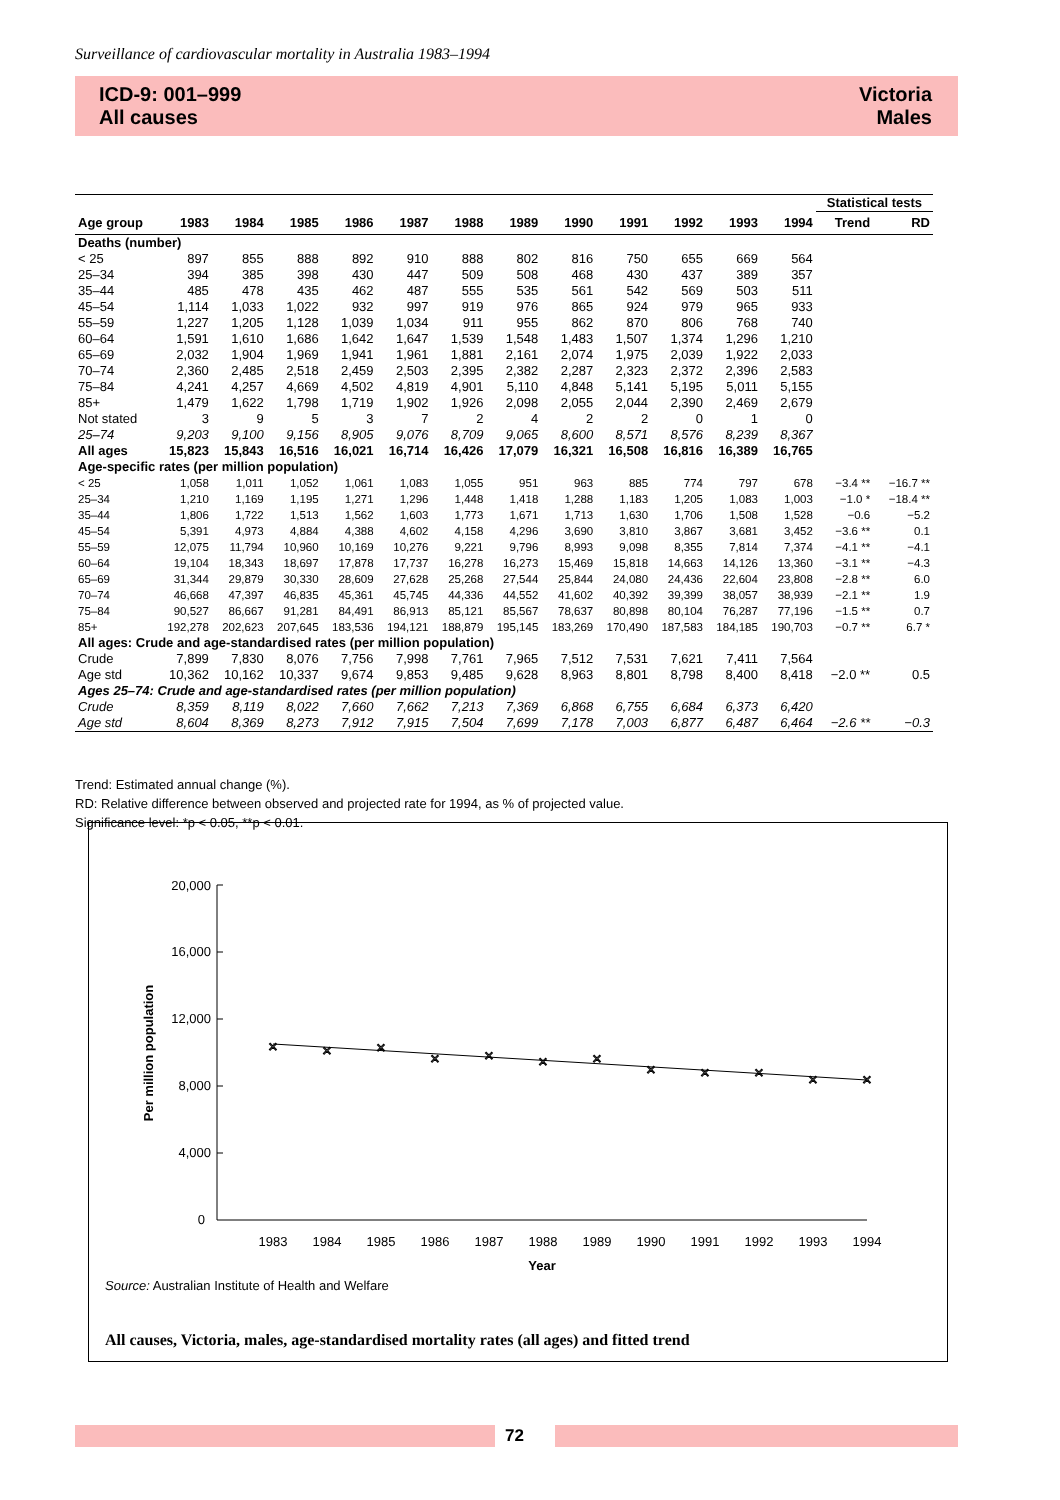Surveillance of cardiovascular mortality in Australia 1983–1994
ICD-9: 001–999
All causes
Victoria
Males
| | | | | | | | | | | | | | Statistical tests | |
| --- | --- | --- | --- | --- | --- | --- | --- | --- | --- | --- | --- | --- | --- | --- |
| Age group | 1983 | 1984 | 1985 | 1986 | 1987 | 1988 | 1989 | 1990 | 1991 | 1992 | 1993 | 1994 | Trend | RD |
| Deaths (number) | | | | | | | | | | | | | | |
| < 25 | 897 | 855 | 888 | 892 | 910 | 888 | 802 | 816 | 750 | 655 | 669 | 564 | | |
| 25–34 | 394 | 385 | 398 | 430 | 447 | 509 | 508 | 468 | 430 | 437 | 389 | 357 | | |
| 35–44 | 485 | 478 | 435 | 462 | 487 | 555 | 535 | 561 | 542 | 569 | 503 | 511 | | |
| 45–54 | 1,114 | 1,033 | 1,022 | 932 | 997 | 919 | 976 | 865 | 924 | 979 | 965 | 933 | | |
| 55–59 | 1,227 | 1,205 | 1,128 | 1,039 | 1,034 | 911 | 955 | 862 | 870 | 806 | 768 | 740 | | |
| 60–64 | 1,591 | 1,610 | 1,686 | 1,642 | 1,647 | 1,539 | 1,548 | 1,483 | 1,507 | 1,374 | 1,296 | 1,210 | | |
| 65–69 | 2,032 | 1,904 | 1,969 | 1,941 | 1,961 | 1,881 | 2,161 | 2,074 | 1,975 | 2,039 | 1,922 | 2,033 | | |
| 70–74 | 2,360 | 2,485 | 2,518 | 2,459 | 2,503 | 2,395 | 2,382 | 2,287 | 2,323 | 2,372 | 2,396 | 2,583 | | |
| 75–84 | 4,241 | 4,257 | 4,669 | 4,502 | 4,819 | 4,901 | 5,110 | 4,848 | 5,141 | 5,195 | 5,011 | 5,155 | | |
| 85+ | 1,479 | 1,622 | 1,798 | 1,719 | 1,902 | 1,926 | 2,098 | 2,055 | 2,044 | 2,390 | 2,469 | 2,679 | | |
| Not stated | 3 | 9 | 5 | 3 | 7 | 2 | 4 | 2 | 2 | 0 | 1 | 0 | | |
| 25–74 | 9,203 | 9,100 | 9,156 | 8,905 | 9,076 | 8,709 | 9,065 | 8,600 | 8,571 | 8,576 | 8,239 | 8,367 | | |
| All ages | 15,823 | 15,843 | 16,516 | 16,021 | 16,714 | 16,426 | 17,079 | 16,321 | 16,508 | 16,816 | 16,389 | 16,765 | | |
| Age-specific rates (per million population) | | | | | | | | | | | | | | |
| < 25 | 1,058 | 1,011 | 1,052 | 1,061 | 1,083 | 1,055 | 951 | 963 | 885 | 774 | 797 | 678 | −3.4 ** | −16.7 ** |
| 25–34 | 1,210 | 1,169 | 1,195 | 1,271 | 1,296 | 1,448 | 1,418 | 1,288 | 1,183 | 1,205 | 1,083 | 1,003 | −1.0 * | −18.4 ** |
| 35–44 | 1,806 | 1,722 | 1,513 | 1,562 | 1,603 | 1,773 | 1,671 | 1,713 | 1,630 | 1,706 | 1,508 | 1,528 | −0.6 | −5.2 |
| 45–54 | 5,391 | 4,973 | 4,884 | 4,388 | 4,602 | 4,158 | 4,296 | 3,690 | 3,810 | 3,867 | 3,681 | 3,452 | −3.6 ** | 0.1 |
| 55–59 | 12,075 | 11,794 | 10,960 | 10,169 | 10,276 | 9,221 | 9,796 | 8,993 | 9,098 | 8,355 | 7,814 | 7,374 | −4.1 ** | −4.1 |
| 60–64 | 19,104 | 18,343 | 18,697 | 17,878 | 17,737 | 16,278 | 16,273 | 15,469 | 15,818 | 14,663 | 14,126 | 13,360 | −3.1 ** | −4.3 |
| 65–69 | 31,344 | 29,879 | 30,330 | 28,609 | 27,628 | 25,268 | 27,544 | 25,844 | 24,080 | 24,436 | 22,604 | 23,808 | −2.8 ** | 6.0 |
| 70–74 | 46,668 | 47,397 | 46,835 | 45,361 | 45,745 | 44,336 | 44,552 | 41,602 | 40,392 | 39,399 | 38,057 | 38,939 | −2.1 ** | 1.9 |
| 75–84 | 90,527 | 86,667 | 91,281 | 84,491 | 86,913 | 85,121 | 85,567 | 78,637 | 80,898 | 80,104 | 76,287 | 77,196 | −1.5 ** | 0.7 |
| 85+ | 192,278 | 202,623 | 207,645 | 183,536 | 194,121 | 188,879 | 195,145 | 183,269 | 170,490 | 187,583 | 184,185 | 190,703 | −0.7 ** | 6.7 * |
| All ages: Crude and age-standardised rates (per million population) | | | | | | | | | | | | | | |
| Crude | 7,899 | 7,830 | 8,076 | 7,756 | 7,998 | 7,761 | 7,965 | 7,512 | 7,531 | 7,621 | 7,411 | 7,564 | | |
| Age std | 10,362 | 10,162 | 10,337 | 9,674 | 9,853 | 9,485 | 9,628 | 8,963 | 8,801 | 8,798 | 8,400 | 8,418 | −2.0 ** | 0.5 |
| Ages 25–74: Crude and age-standardised rates (per million population) | | | | | | | | | | | | | | |
| Crude | 8,359 | 8,119 | 8,022 | 7,660 | 7,662 | 7,213 | 7,369 | 6,868 | 6,755 | 6,684 | 6,373 | 6,420 | | |
| Age std | 8,604 | 8,369 | 8,273 | 7,912 | 7,915 | 7,504 | 7,699 | 7,178 | 7,003 | 6,877 | 6,487 | 6,464 | −2.6 ** | −0.3 |
Trend: Estimated annual change (%).
RD: Relative difference between observed and projected rate for 1994, as % of projected value.
Significance level: *p < 0.05, **p < 0.01.
20,000
16,000
12,000
8,000
4,000
0
Per million population
1983
1984
1985
1986
1987
1988
1989
1990
1991
1992
1993
1994
Year
×
×
×
×
×
×
×
×
×
×
×
×
Source: Australian Institute of Health and Welfare
All causes, Victoria, males, age-standardised mortality rates (all ages) and fitted trend
72